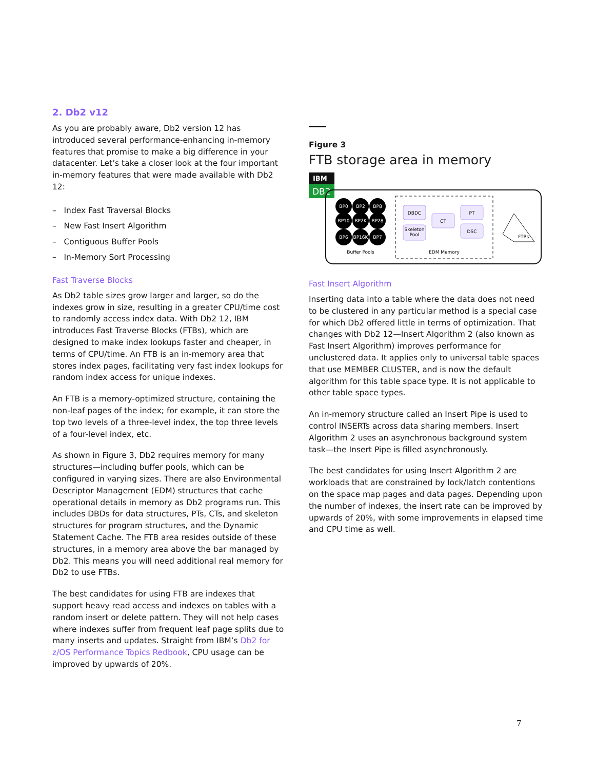2. Db2 v12
As you are probably aware, Db2 version 12 has introduced several performance-enhancing in-memory features that promise to make a big difference in your datacenter. Let’s take a closer look at the four important in-memory features that were made available with Db2 12:
– Index Fast Traversal Blocks
– New Fast Insert Algorithm
– Contiguous Buffer Pools
– In-Memory Sort Processing
Fast Traverse Blocks
As Db2 table sizes grow larger and larger, so do the indexes grow in size, resulting in a greater CPU/time cost to randomly access index data. With Db2 12, IBM introduces Fast Traverse Blocks (FTBs), which are designed to make index lookups faster and cheaper, in terms of CPU/time. An FTB is an in-memory area that stores index pages, facilitating very fast index lookups for random index access for unique indexes.
An FTB is a memory-optimized structure, containing the non-leaf pages of the index; for example, it can store the top two levels of a three-level index, the top three levels of a four-level index, etc.
As shown in Figure 3, Db2 requires memory for many structures—including buffer pools, which can be configured in varying sizes. There are also Environmental Descriptor Management (EDM) structures that cache operational details in memory as Db2 programs run. This includes DBDs for data structures, PTs, CTs, and skeleton structures for program structures, and the Dynamic Statement Cache. The FTB area resides outside of these structures, in a memory area above the bar managed by Db2. This means you will need additional real memory for Db2 to use FTBs.
The best candidates for using FTB are indexes that support heavy read access and indexes on tables with a random insert or delete pattern. They will not help cases where indexes suffer from frequent leaf page splits due to many inserts and updates. Straight from IBM’s Db2 for z/OS Performance Topics Redbook, CPU usage can be improved by upwards of 20%.
Figure 3
FTB storage area in memory
IBM
DB2
BP0
BP2
BP8
BP10
BP2K
BP28
BP6
BP16K
BP7
Buffer Pools
DBDC
CT
PT
Skeleton
Pool
DSC
EDM Memory
FTBs
Fast Insert Algorithm
Inserting data into a table where the data does not need to be clustered in any particular method is a special case for which Db2 offered little in terms of optimization. That changes with Db2 12—Insert Algorithm 2 (also known as Fast Insert Algorithm) improves performance for unclustered data. It applies only to universal table spaces that use MEMBER CLUSTER, and is now the default algorithm for this table space type. It is not applicable to other table space types.
An in-memory structure called an Insert Pipe is used to control INSERTs across data sharing members. Insert Algorithm 2 uses an asynchronous background system task—the Insert Pipe is filled asynchronously.
The best candidates for using Insert Algorithm 2 are workloads that are constrained by lock/latch contentions on the space map pages and data pages. Depending upon the number of indexes, the insert rate can be improved by upwards of 20%, with some improvements in elapsed time and CPU time as well.
7